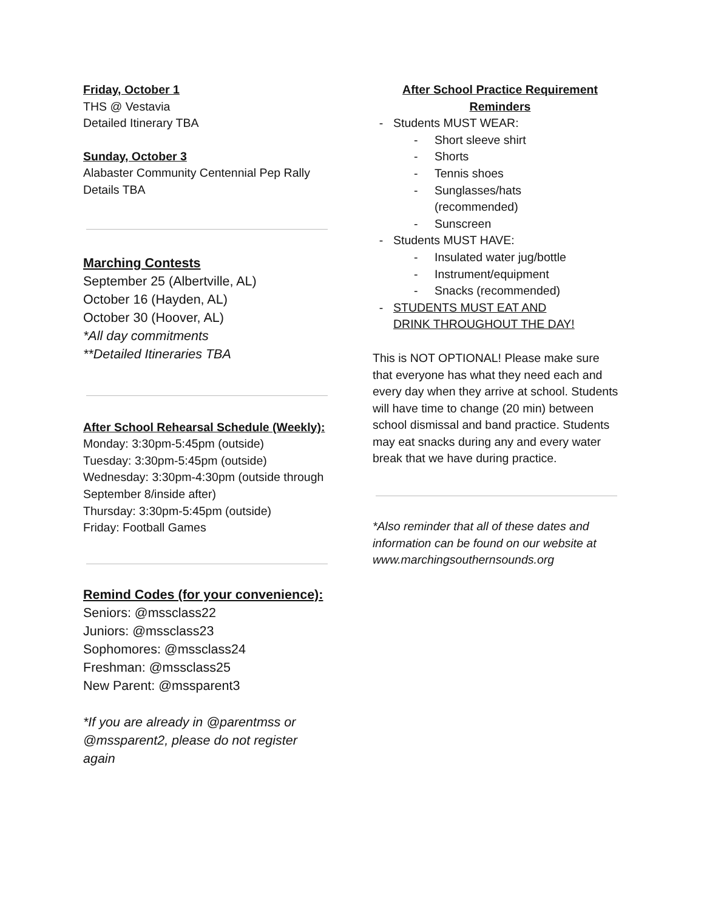Friday, October 1
THS @ Vestavia
Detailed Itinerary TBA
Sunday, October 3
Alabaster Community Centennial Pep Rally
Details TBA
Marching Contests
September 25 (Albertville, AL)
October 16 (Hayden, AL)
October 30 (Hoover, AL)
*All day commitments
**Detailed Itineraries TBA
After School Rehearsal Schedule (Weekly):
Monday: 3:30pm-5:45pm (outside)
Tuesday: 3:30pm-5:45pm (outside)
Wednesday: 3:30pm-4:30pm (outside through September 8/inside after)
Thursday: 3:30pm-5:45pm (outside)
Friday: Football Games
Remind Codes (for your convenience):
Seniors: @mssclass22
Juniors: @mssclass23
Sophomores: @mssclass24
Freshman: @mssclass25
New Parent: @mssparent3
*If you are already in @parentmss or @mssparent2, please do not register again
After School Practice Requirement Reminders
- Students MUST WEAR:
- Short sleeve shirt
- Shorts
- Tennis shoes
- Sunglasses/hats
(recommended)
- Sunscreen
- Students MUST HAVE:
- Insulated water jug/bottle
- Instrument/equipment
- Snacks (recommended)
- STUDENTS MUST EAT AND
DRINK THROUGHOUT THE DAY!
This is NOT OPTIONAL! Please make sure that everyone has what they need each and every day when they arrive at school. Students will have time to change (20 min) between school dismissal and band practice. Students may eat snacks during any and every water break that we have during practice.
*Also reminder that all of these dates and information can be found on our website at www.marchingsouthernsounds.org